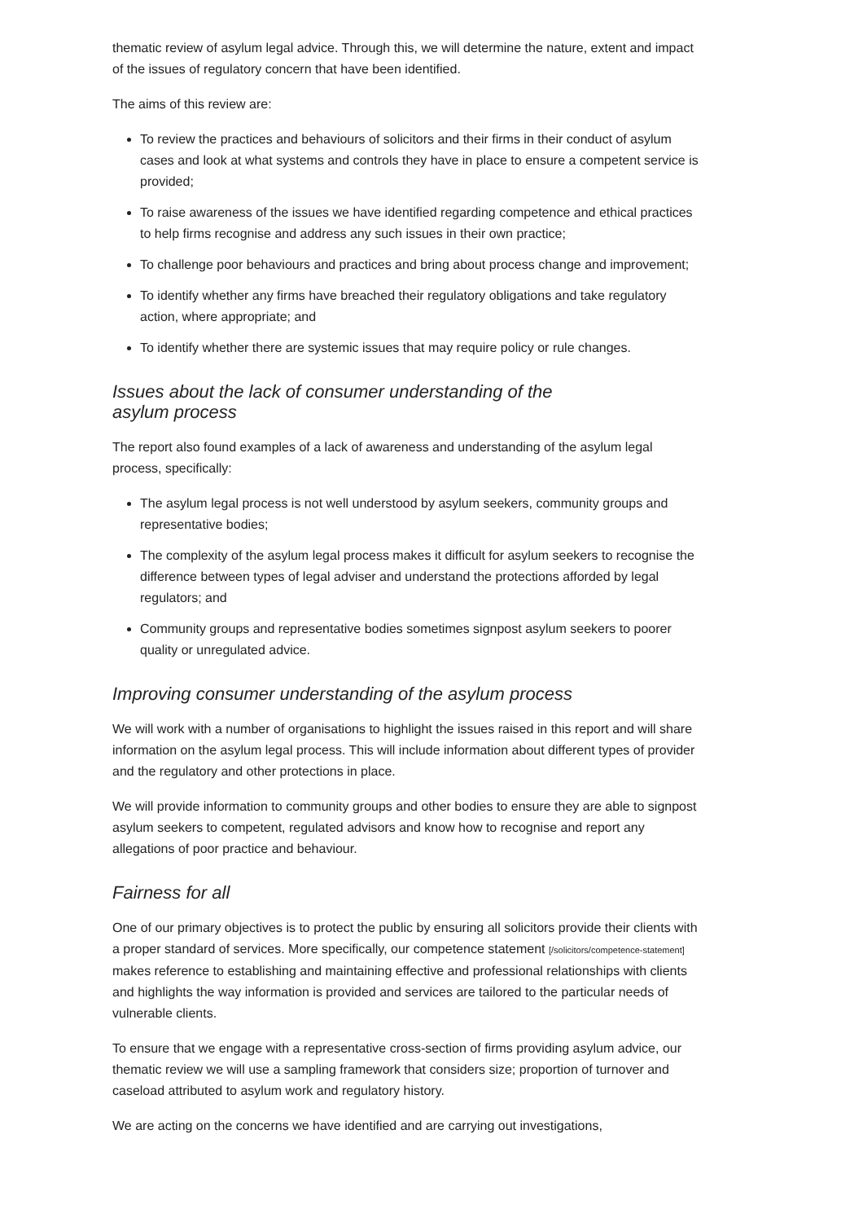thematic review of asylum legal advice. Through this, we will determine the nature, extent and impact of the issues of regulatory concern that have been identified.
The aims of this review are:
To review the practices and behaviours of solicitors and their firms in their conduct of asylum cases and look at what systems and controls they have in place to ensure a competent service is provided;
To raise awareness of the issues we have identified regarding competence and ethical practices to help firms recognise and address any such issues in their own practice;
To challenge poor behaviours and practices and bring about process change and improvement;
To identify whether any firms have breached their regulatory obligations and take regulatory action, where appropriate; and
To identify whether there are systemic issues that may require policy or rule changes.
Issues about the lack of consumer understanding of the
asylum process
The report also found examples of a lack of awareness and understanding of the asylum legal process, specifically:
The asylum legal process is not well understood by asylum seekers, community groups and representative bodies;
The complexity of the asylum legal process makes it difficult for asylum seekers to recognise the difference between types of legal adviser and understand the protections afforded by legal regulators; and
Community groups and representative bodies sometimes signpost asylum seekers to poorer quality or unregulated advice.
Improving consumer understanding of the asylum process
We will work with a number of organisations to highlight the issues raised in this report and will share information on the asylum legal process. This will include information about different types of provider and the regulatory and other protections in place.
We will provide information to community groups and other bodies to ensure they are able to signpost asylum seekers to competent, regulated advisors and know how to recognise and report any allegations of poor practice and behaviour.
Fairness for all
One of our primary objectives is to protect the public by ensuring all solicitors provide their clients with a proper standard of services. More specifically, our competence statement [/solicitors/competence-statement] makes reference to establishing and maintaining effective and professional relationships with clients and highlights the way information is provided and services are tailored to the particular needs of vulnerable clients.
To ensure that we engage with a representative cross-section of firms providing asylum advice, our thematic review we will use a sampling framework that considers size; proportion of turnover and caseload attributed to asylum work and regulatory history.
We are acting on the concerns we have identified and are carrying out investigations,